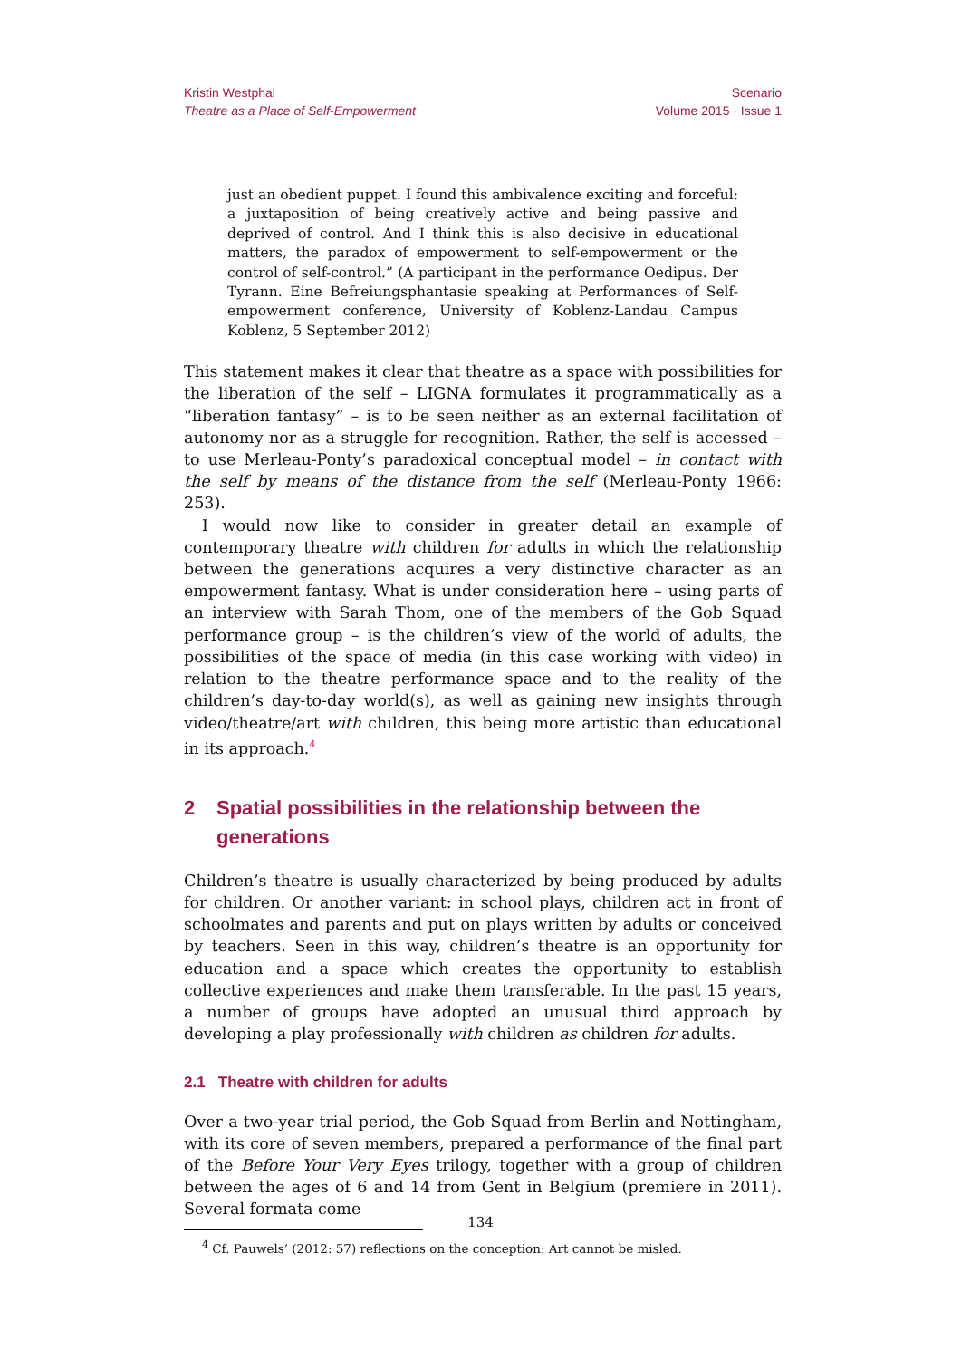Kristin Westphal
Theatre as a Place of Self-Empowerment
Scenario
Volume 2015 · Issue 1
just an obedient puppet. I found this ambivalence exciting and forceful: a juxtaposition of being creatively active and being passive and deprived of control. And I think this is also decisive in educational matters, the paradox of empowerment to self-empowerment or the control of self-control.” (A participant in the performance Oedipus. Der Tyrann. Eine Befreiungsphantasie speaking at Performances of Self-empowerment conference, University of Koblenz-Landau Campus Koblenz, 5 September 2012)
This statement makes it clear that theatre as a space with possibilities for the liberation of the self – LIGNA formulates it programmatically as a “liberation fantasy” – is to be seen neither as an external facilitation of autonomy nor as a struggle for recognition. Rather, the self is accessed – to use Merleau-Ponty’s paradoxical conceptual model – in contact with the self by means of the distance from the self (Merleau-Ponty 1966: 253).
I would now like to consider in greater detail an example of contemporary theatre with children for adults in which the relationship between the generations acquires a very distinctive character as an empowerment fantasy. What is under consideration here – using parts of an interview with Sarah Thom, one of the members of the Gob Squad performance group – is the children’s view of the world of adults, the possibilities of the space of media (in this case working with video) in relation to the theatre performance space and to the reality of the children’s day-to-day world(s), as well as gaining new insights through video/theatre/art with children, this being more artistic than educational in its approach.<sup>4</sup>
2 Spatial possibilities in the relationship between the generations
Children’s theatre is usually characterized by being produced by adults for children. Or another variant: in school plays, children act in front of schoolmates and parents and put on plays written by adults or conceived by teachers. Seen in this way, children’s theatre is an opportunity for education and a space which creates the opportunity to establish collective experiences and make them transferable. In the past 15 years, a number of groups have adopted an unusual third approach by developing a play professionally with children as children for adults.
2.1 Theatre with children for adults
Over a two-year trial period, the Gob Squad from Berlin and Nottingham, with its core of seven members, prepared a performance of the final part of the Before Your Very Eyes trilogy, together with a group of children between the ages of 6 and 14 from Gent in Belgium (premiere in 2011). Several formata come
<sup>4</sup> Cf. Pauwels’ (2012: 57) reflections on the conception: Art cannot be misled.
134